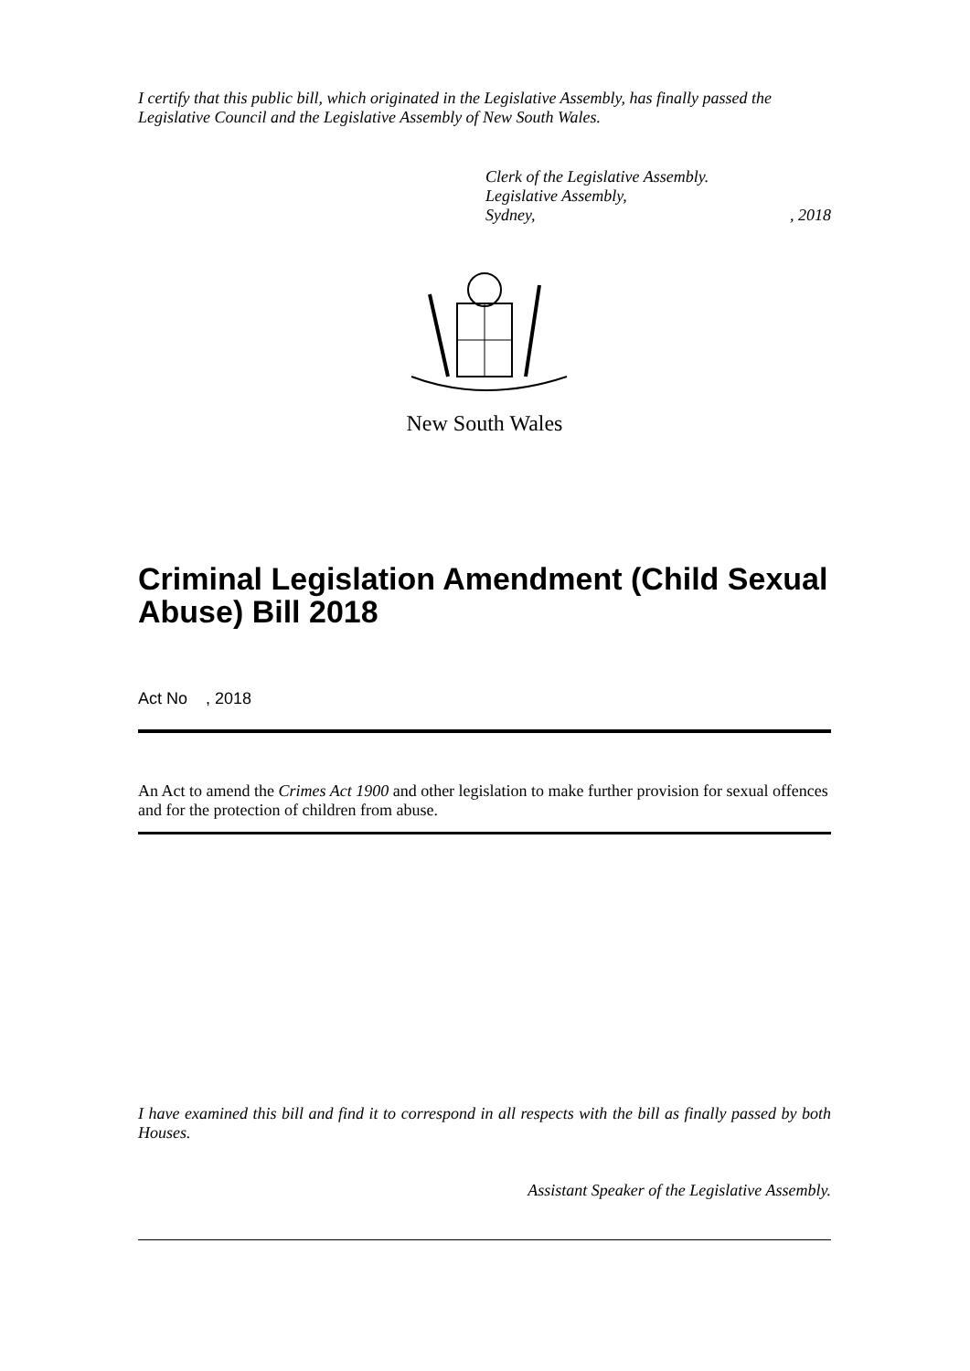I certify that this public bill, which originated in the Legislative Assembly, has finally passed the Legislative Council and the Legislative Assembly of New South Wales.
Clerk of the Legislative Assembly.
Legislative Assembly,
Sydney, , 2018
New South Wales
Criminal Legislation Amendment (Child Sexual Abuse) Bill 2018
Act No , 2018
An Act to amend the Crimes Act 1900 and other legislation to make further provision for sexual offences and for the protection of children from abuse.
I have examined this bill and find it to correspond in all respects with the bill as finally passed by both Houses.
Assistant Speaker of the Legislative Assembly.